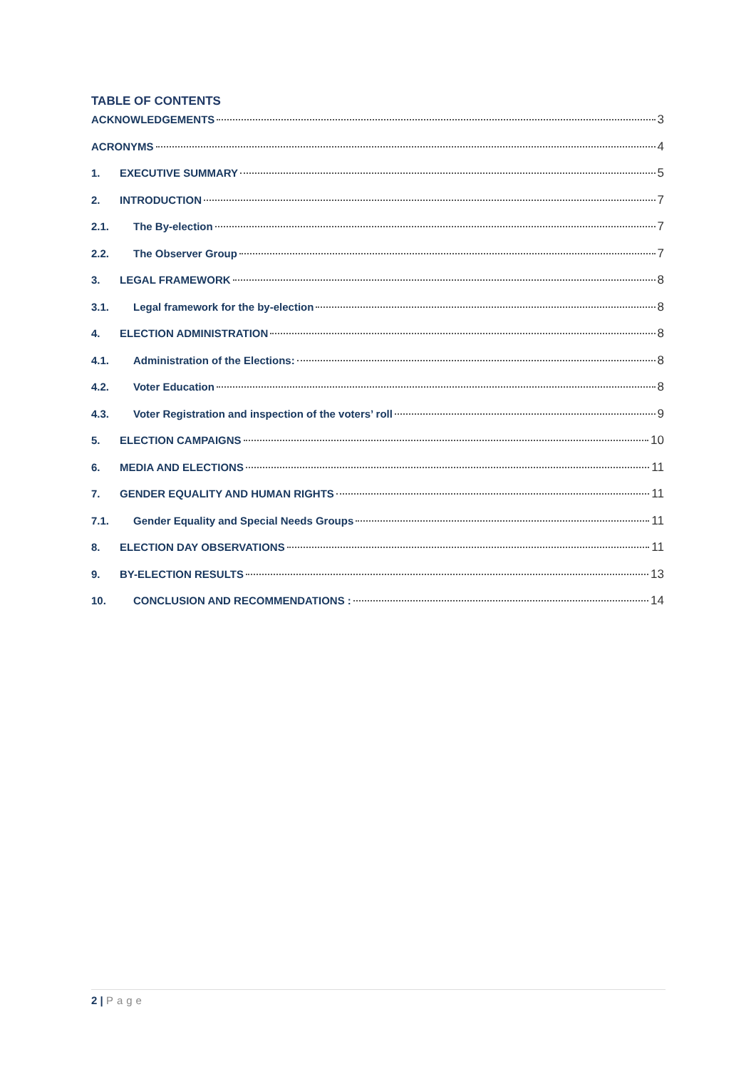TABLE OF CONTENTS
ACKNOWLEDGEMENTS 3
ACRONYMS 4
1. EXECUTIVE SUMMARY 5
2. INTRODUCTION 7
2.1. The By-election 7
2.2. The Observer Group 7
3. LEGAL FRAMEWORK 8
3.1. Legal framework for the by-election 8
4. ELECTION ADMINISTRATION 8
4.1. Administration of the Elections: 8
4.2. Voter Education 8
4.3. Voter Registration and inspection of the voters’ roll 9
5. ELECTION CAMPAIGNS 10
6. MEDIA AND ELECTIONS 11
7. GENDER EQUALITY AND HUMAN RIGHTS 11
7.1. Gender Equality and Special Needs Groups 11
8. ELECTION DAY OBSERVATIONS 11
9. BY-ELECTION RESULTS 13
10. CONCLUSION AND RECOMMENDATIONS : 14
2 | Page